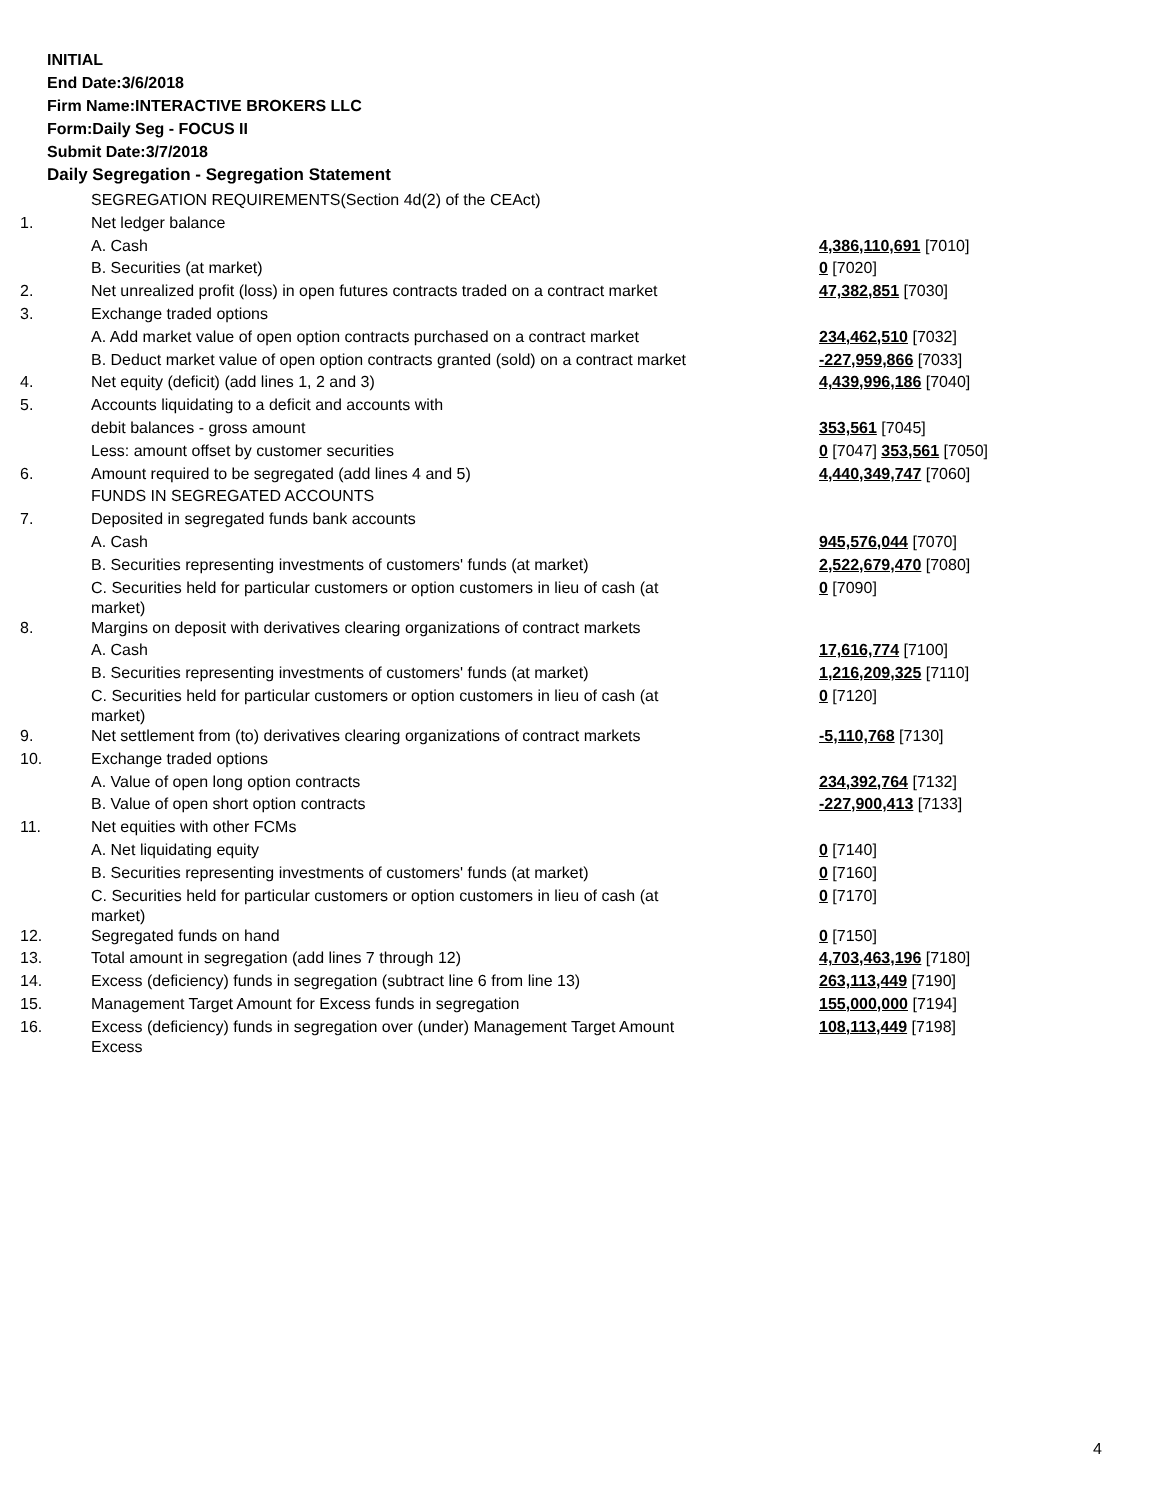INITIAL
End Date:3/6/2018
Firm Name:INTERACTIVE BROKERS LLC
Form:Daily Seg - FOCUS II
Submit Date:3/7/2018
Daily Segregation - Segregation Statement
| | SEGREGATION REQUIREMENTS(Section 4d(2) of the CEAct) | |
| 1. | Net ledger balance | |
| | A. Cash | 4,386,110,691 [7010] |
| | B. Securities (at market) | 0 [7020] |
| 2. | Net unrealized profit (loss) in open futures contracts traded on a contract market | 47,382,851 [7030] |
| 3. | Exchange traded options | |
| | A. Add market value of open option contracts purchased on a contract market | 234,462,510 [7032] |
| | B. Deduct market value of open option contracts granted (sold) on a contract market | -227,959,866 [7033] |
| 4. | Net equity (deficit) (add lines 1, 2 and 3) | 4,439,996,186 [7040] |
| 5. | Accounts liquidating to a deficit and accounts with | |
| | debit balances - gross amount | 353,561 [7045] |
| | Less: amount offset by customer securities | 0 [7047] 353,561 [7050] |
| 6. | Amount required to be segregated (add lines 4 and 5) | 4,440,349,747 [7060] |
| | FUNDS IN SEGREGATED ACCOUNTS | |
| 7. | Deposited in segregated funds bank accounts | |
| | A. Cash | 945,576,044 [7070] |
| | B. Securities representing investments of customers' funds (at market) | 2,522,679,470 [7080] |
| | C. Securities held for particular customers or option customers in lieu of cash (at market) | 0 [7090] |
| 8. | Margins on deposit with derivatives clearing organizations of contract markets | |
| | A. Cash | 17,616,774 [7100] |
| | B. Securities representing investments of customers' funds (at market) | 1,216,209,325 [7110] |
| | C. Securities held for particular customers or option customers in lieu of cash (at market) | 0 [7120] |
| 9. | Net settlement from (to) derivatives clearing organizations of contract markets | -5,110,768 [7130] |
| 10. | Exchange traded options | |
| | A. Value of open long option contracts | 234,392,764 [7132] |
| | B. Value of open short option contracts | -227,900,413 [7133] |
| 11. | Net equities with other FCMs | |
| | A. Net liquidating equity | 0 [7140] |
| | B. Securities representing investments of customers' funds (at market) | 0 [7160] |
| | C. Securities held for particular customers or option customers in lieu of cash (at market) | 0 [7170] |
| 12. | Segregated funds on hand | 0 [7150] |
| 13. | Total amount in segregation (add lines 7 through 12) | 4,703,463,196 [7180] |
| 14. | Excess (deficiency) funds in segregation (subtract line 6 from line 13) | 263,113,449 [7190] |
| 15. | Management Target Amount for Excess funds in segregation | 155,000,000 [7194] |
| 16. | Excess (deficiency) funds in segregation over (under) Management Target Amount Excess | 108,113,449 [7198] |
4